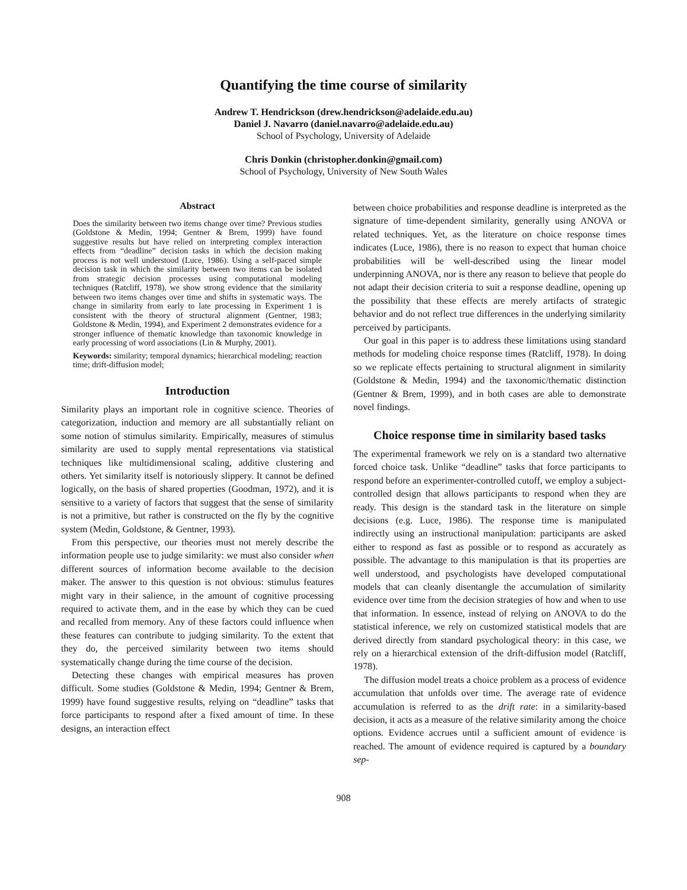Quantifying the time course of similarity
Andrew T. Hendrickson (drew.hendrickson@adelaide.edu.au)
Daniel J. Navarro (daniel.navarro@adelaide.edu.au)
School of Psychology, University of Adelaide
Chris Donkin (christopher.donkin@gmail.com)
School of Psychology, University of New South Wales
Abstract
Does the similarity between two items change over time? Previous studies (Goldstone & Medin, 1994; Gentner & Brem, 1999) have found suggestive results but have relied on interpreting complex interaction effects from “deadline” decision tasks in which the decision making process is not well understood (Luce, 1986). Using a self-paced simple decision task in which the similarity between two items can be isolated from strategic decision processes using computational modeling techniques (Ratcliff, 1978), we show strong evidence that the similarity between two items changes over time and shifts in systematic ways. The change in similarity from early to late processing in Experiment 1 is consistent with the theory of structural alignment (Gentner, 1983; Goldstone & Medin, 1994), and Experiment 2 demonstrates evidence for a stronger influence of thematic knowledge than taxonomic knowledge in early processing of word associations (Lin & Murphy, 2001).
Keywords: similarity; temporal dynamics; hierarchical modeling; reaction time; drift-diffusion model;
Introduction
Similarity plays an important role in cognitive science. Theories of categorization, induction and memory are all substantially reliant on some notion of stimulus similarity. Empirically, measures of stimulus similarity are used to supply mental representations via statistical techniques like multidimensional scaling, additive clustering and others. Yet similarity itself is notoriously slippery. It cannot be defined logically, on the basis of shared properties (Goodman, 1972), and it is sensitive to a variety of factors that suggest that the sense of similarity is not a primitive, but rather is constructed on the fly by the cognitive system (Medin, Goldstone, & Gentner, 1993).
From this perspective, our theories must not merely describe the information people use to judge similarity: we must also consider when different sources of information become available to the decision maker. The answer to this question is not obvious: stimulus features might vary in their salience, in the amount of cognitive processing required to activate them, and in the ease by which they can be cued and recalled from memory. Any of these factors could influence when these features can contribute to judging similarity. To the extent that they do, the perceived similarity between two items should systematically change during the time course of the decision.
Detecting these changes with empirical measures has proven difficult. Some studies (Goldstone & Medin, 1994; Gentner & Brem, 1999) have found suggestive results, relying on “deadline” tasks that force participants to respond after a fixed amount of time. In these designs, an interaction effect
between choice probabilities and response deadline is interpreted as the signature of time-dependent similarity, generally using ANOVA or related techniques. Yet, as the literature on choice response times indicates (Luce, 1986), there is no reason to expect that human choice probabilities will be well-described using the linear model underpinning ANOVA, nor is there any reason to believe that people do not adapt their decision criteria to suit a response deadline, opening up the possibility that these effects are merely artifacts of strategic behavior and do not reflect true differences in the underlying similarity perceived by participants.
Our goal in this paper is to address these limitations using standard methods for modeling choice response times (Ratcliff, 1978). In doing so we replicate effects pertaining to structural alignment in similarity (Goldstone & Medin, 1994) and the taxonomic/thematic distinction (Gentner & Brem, 1999), and in both cases are able to demonstrate novel findings.
Choice response time in similarity based tasks
The experimental framework we rely on is a standard two alternative forced choice task. Unlike “deadline” tasks that force participants to respond before an experimenter-controlled cutoff, we employ a subject-controlled design that allows participants to respond when they are ready. This design is the standard task in the literature on simple decisions (e.g. Luce, 1986). The response time is manipulated indirectly using an instructional manipulation: participants are asked either to respond as fast as possible or to respond as accurately as possible. The advantage to this manipulation is that its properties are well understood, and psychologists have developed computational models that can cleanly disentangle the accumulation of similarity evidence over time from the decision strategies of how and when to use that information. In essence, instead of relying on ANOVA to do the statistical inference, we rely on customized statistical models that are derived directly from standard psychological theory: in this case, we rely on a hierarchical extension of the drift-diffusion model (Ratcliff, 1978).
The diffusion model treats a choice problem as a process of evidence accumulation that unfolds over time. The average rate of evidence accumulation is referred to as the drift rate: in a similarity-based decision, it acts as a measure of the relative similarity among the choice options. Evidence accrues until a sufficient amount of evidence is reached. The amount of evidence required is captured by a boundary sep-
908